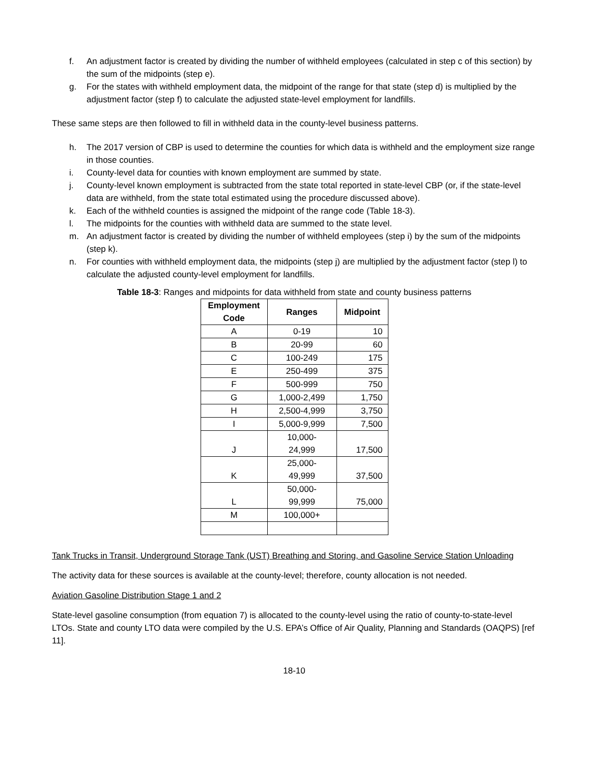f. An adjustment factor is created by dividing the number of withheld employees (calculated in step c of this section) by the sum of the midpoints (step e).
g. For the states with withheld employment data, the midpoint of the range for that state (step d) is multiplied by the adjustment factor (step f) to calculate the adjusted state-level employment for landfills.
These same steps are then followed to fill in withheld data in the county-level business patterns.
h. The 2017 version of CBP is used to determine the counties for which data is withheld and the employment size range in those counties.
i. County-level data for counties with known employment are summed by state.
j. County-level known employment is subtracted from the state total reported in state-level CBP (or, if the state-level data are withheld, from the state total estimated using the procedure discussed above).
k. Each of the withheld counties is assigned the midpoint of the range code (Table 18-3).
l. The midpoints for the counties with withheld data are summed to the state level.
m. An adjustment factor is created by dividing the number of withheld employees (step i) by the sum of the midpoints (step k).
n. For counties with withheld employment data, the midpoints (step j) are multiplied by the adjustment factor (step l) to calculate the adjusted county-level employment for landfills.
Table 18-3: Ranges and midpoints for data withheld from state and county business patterns
| Employment Code | Ranges | Midpoint |
| --- | --- | --- |
| A | 0-19 | 10 |
| B | 20-99 | 60 |
| C | 100-249 | 175 |
| E | 250-499 | 375 |
| F | 500-999 | 750 |
| G | 1,000-2,499 | 1,750 |
| H | 2,500-4,999 | 3,750 |
| I | 5,000-9,999 | 7,500 |
| J | 10,000- 24,999 | 17,500 |
| K | 25,000- 49,999 | 37,500 |
| L | 50,000- 99,999 | 75,000 |
| M | 100,000+ | |
Tank Trucks in Transit, Underground Storage Tank (UST) Breathing and Storing, and Gasoline Service Station Unloading
The activity data for these sources is available at the county-level; therefore, county allocation is not needed.
Aviation Gasoline Distribution Stage 1 and 2
State-level gasoline consumption (from equation 7) is allocated to the county-level using the ratio of county-to-state-level LTOs. State and county LTO data were compiled by the U.S. EPA’s Office of Air Quality, Planning and Standards (OAQPS) [ref 11].
18-10